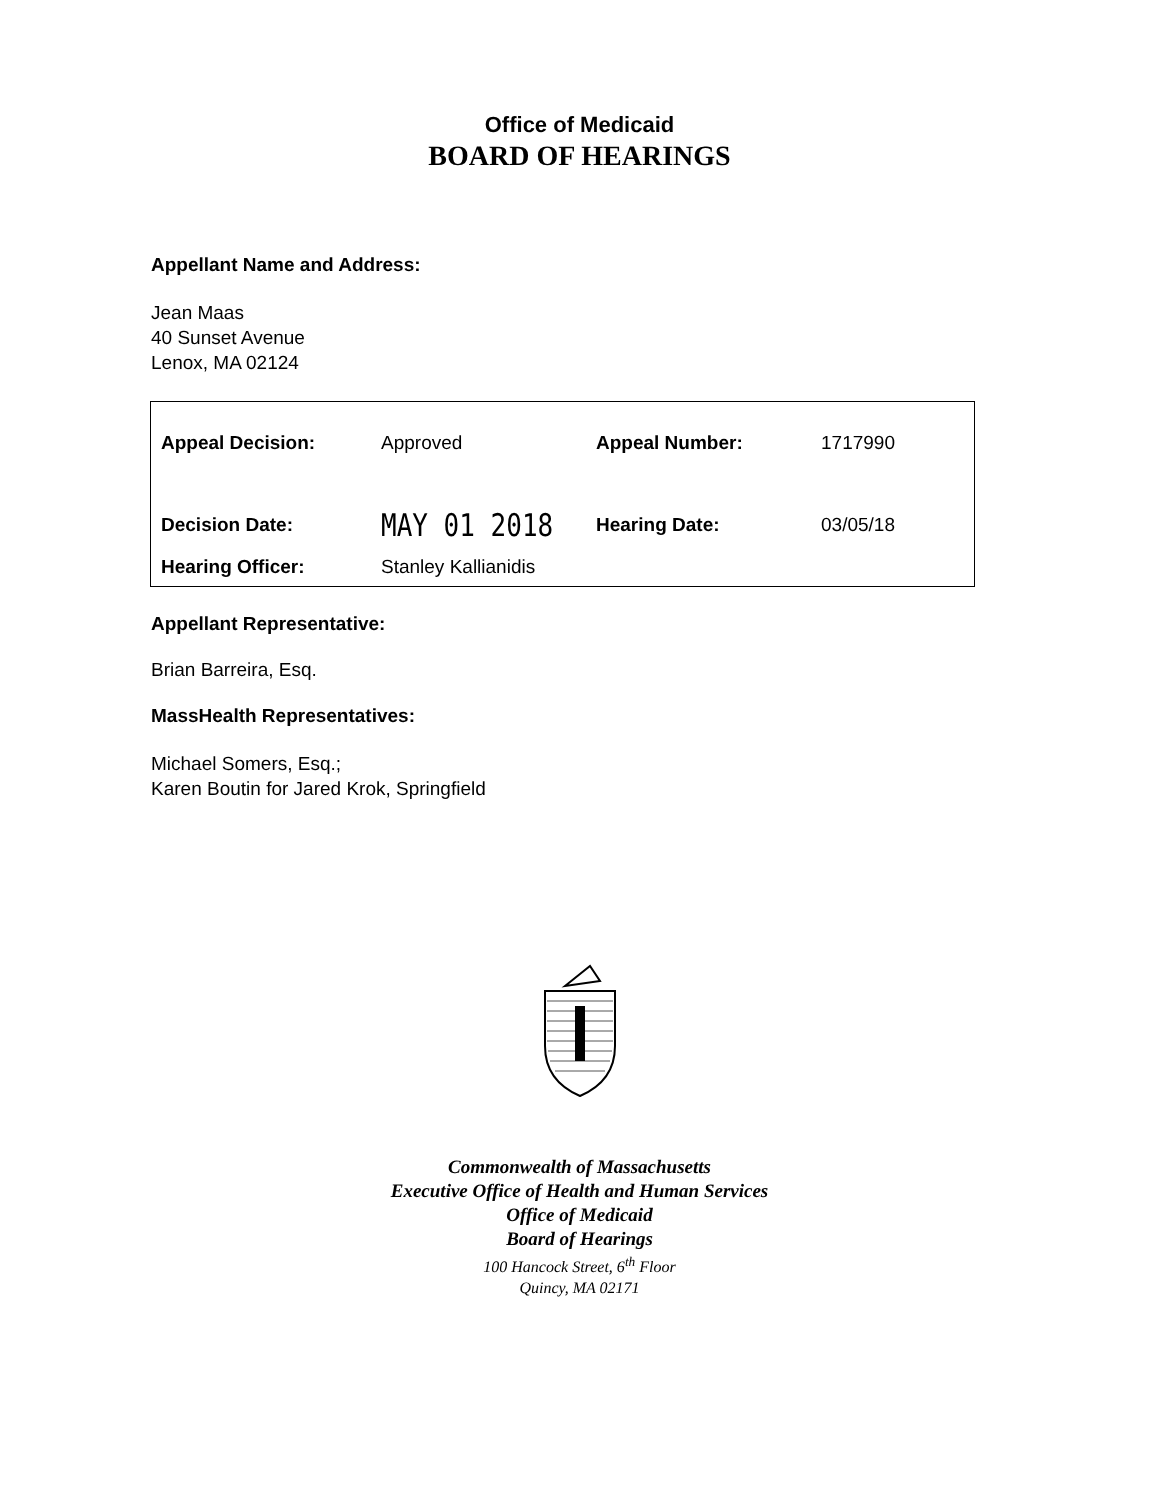Office of Medicaid
BOARD OF HEARINGS
Appellant Name and Address:
Jean Maas
40 Sunset Avenue
Lenox, MA 02124
| Appeal Decision: | Approved | Appeal Number: | 1717990 |
| Decision Date: | MAY 01 2018 | Hearing Date: | 03/05/18 |
| Hearing Officer: | Stanley Kallianidis | | |
Appellant Representative:
Brian Barreira, Esq.
MassHealth Representatives:
Michael Somers, Esq.;
Karen Boutin for Jared Krok, Springfield
Commonwealth of Massachusetts
Executive Office of Health and Human Services
Office of Medicaid
Board of Hearings
100 Hancock Street, 6<sup>th</sup> Floor
Quincy, MA 02171